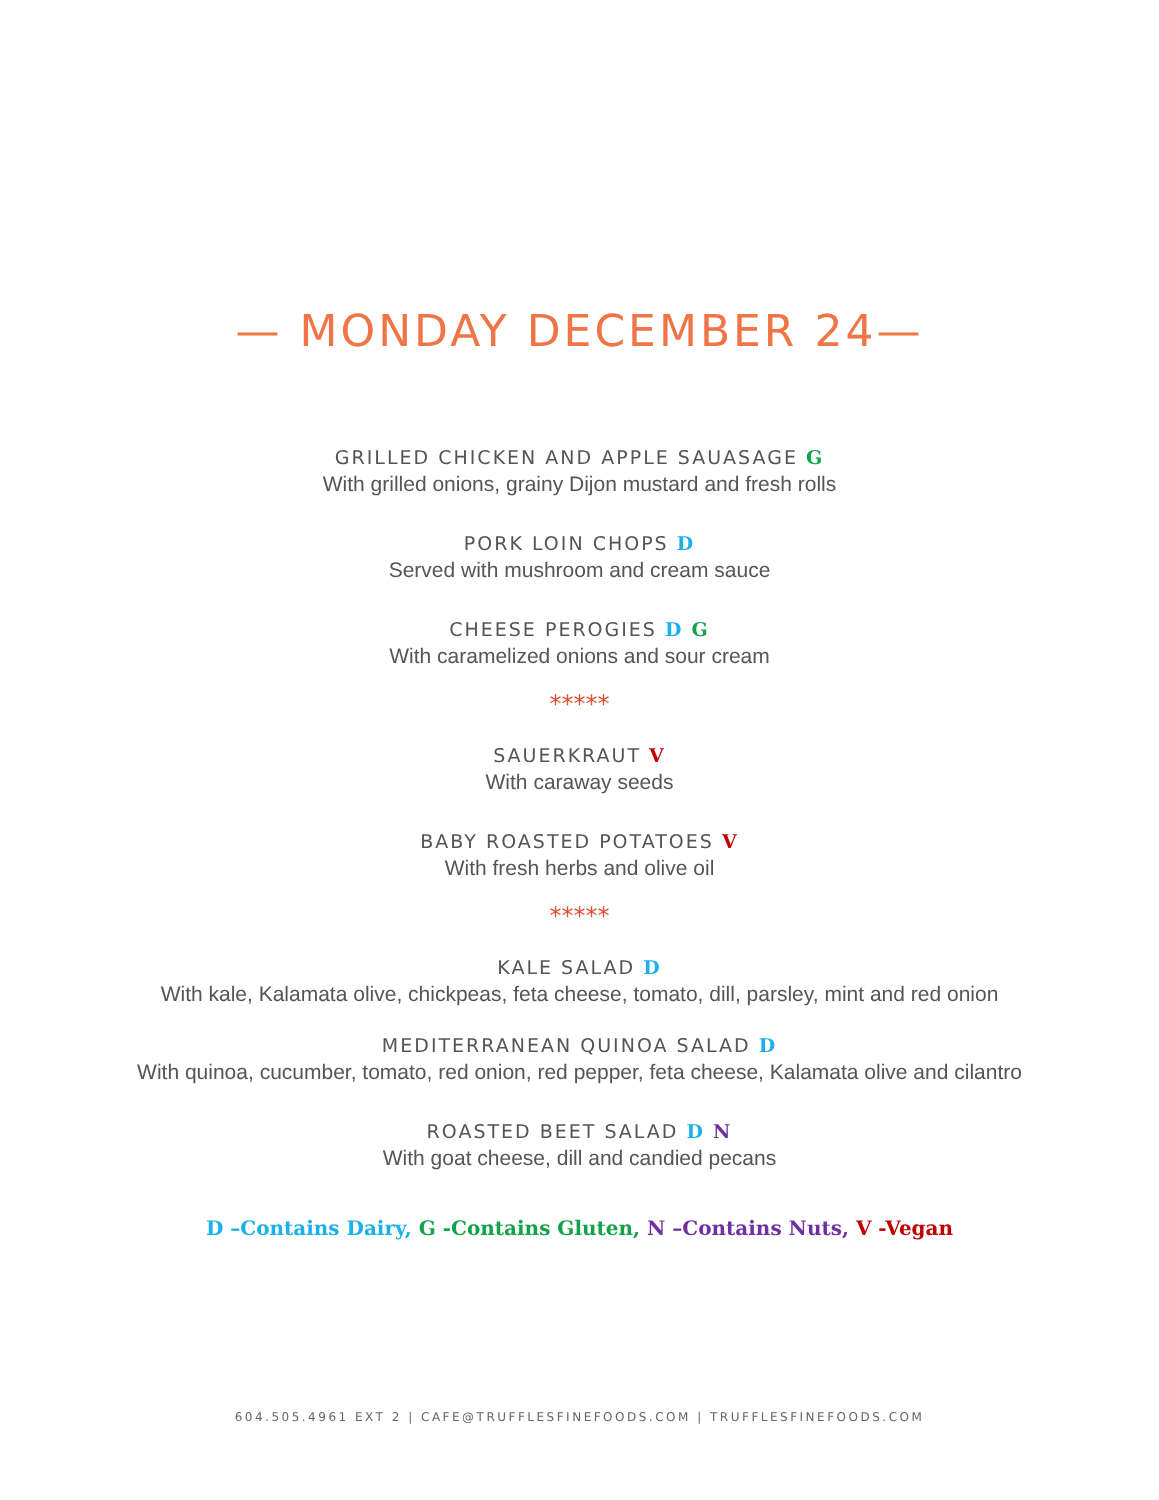— MONDAY DECEMBER 24—
GRILLED CHICKEN AND APPLE SAUASAGE G
With grilled onions, grainy Dijon mustard and fresh rolls
PORK LOIN CHOPS D
Served with mushroom and cream sauce
CHEESE PEROGIES D G
With caramelized onions and sour cream
*****
SAUERKRAUT V
With caraway seeds
BABY ROASTED POTATOES V
With fresh herbs and olive oil
*****
KALE SALAD D
With kale, Kalamata olive, chickpeas, feta cheese, tomato, dill, parsley, mint and red onion
MEDITERRANEAN QUINOA SALAD D
With quinoa, cucumber, tomato, red onion, red pepper, feta cheese, Kalamata olive and cilantro
ROASTED BEET SALAD D N
With goat cheese, dill and candied pecans
D –Contains Dairy, G -Contains Gluten, N –Contains Nuts, V -Vegan
604.505.4961 EXT 2 | CAFE@TRUFFLESFINEFOODS.COM | TRUFFLESFINEFOODS.COM